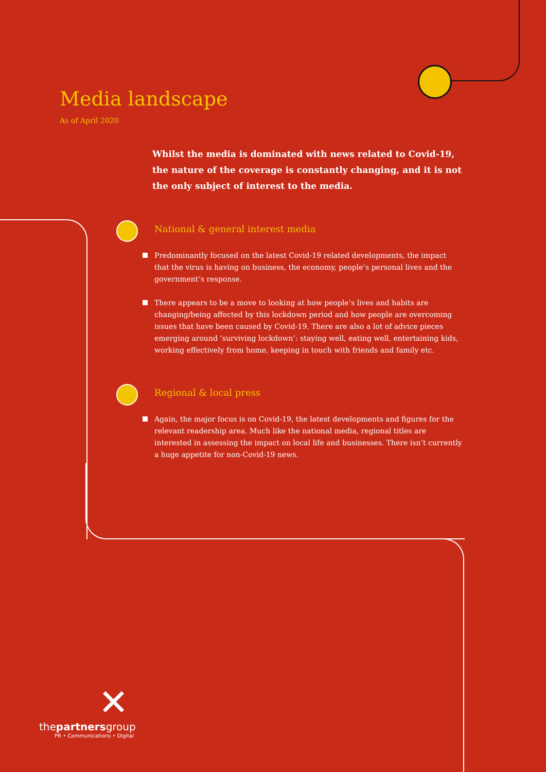Media landscape
As of April 2020
Whilst the media is dominated with news related to Covid-19, the nature of the coverage is constantly changing, and it is not the only subject of interest to the media.
National & general interest media
Predominantly focused on the latest Covid-19 related developments, the impact that the virus is having on business, the economy, people’s personal lives and the government’s response.
There appears to be a move to looking at how people’s lives and habits are changing/being affected by this lockdown period and how people are overcoming issues that have been caused by Covid-19. There are also a lot of advice pieces emerging around ‘surviving lockdown’: staying well, eating well, entertaining kids, working effectively from home, keeping in touch with friends and family etc.
Regional & local press
Again, the major focus is on Covid-19, the latest developments and figures for the relevant readership area. Much like the national media, regional titles are interested in assessing the impact on local life and businesses. There isn’t currently a huge appetite for non-Covid-19 news.
✕
thepartnersgroup
PR • Communications • Digital